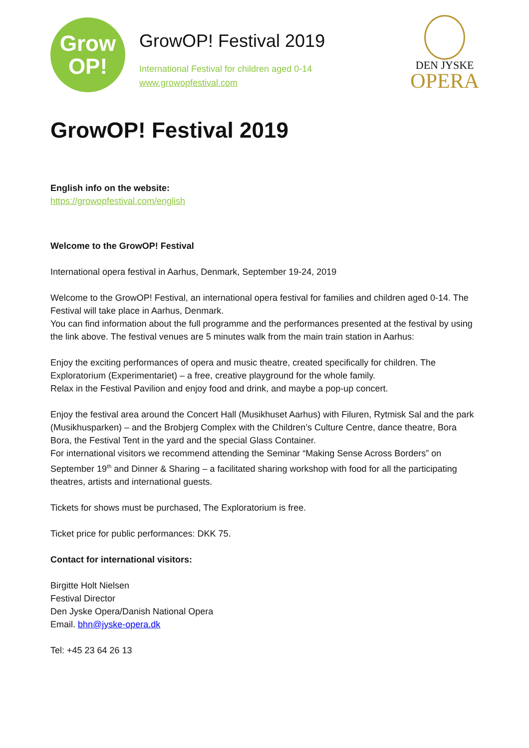Grow
OP!
GrowOP! Festival 2019
International Festival for children aged 0-14
www.growopfestival.com
DEN JYSKE
OPERA
GrowOP! Festival 2019
English info on the website:
https://growopfestival.com/english
Welcome to the GrowOP! Festival
International opera festival in Aarhus, Denmark, September 19-24, 2019
Welcome to the GrowOP! Festival, an international opera festival for families and children aged 0-14. The Festival will take place in Aarhus, Denmark.
You can find information about the full programme and the performances presented at the festival by using the link above. The festival venues are 5 minutes walk from the main train station in Aarhus:
Enjoy the exciting performances of opera and music theatre, created specifically for children. The Exploratorium (Experimentariet) – a free, creative playground for the whole family.
Relax in the Festival Pavilion and enjoy food and drink, and maybe a pop-up concert.
Enjoy the festival area around the Concert Hall (Musikhuset Aarhus) with Filuren, Rytmisk Sal and the park (Musikhusparken) – and the Brobjerg Complex with the Children’s Culture Centre, dance theatre, Bora Bora, the Festival Tent in the yard and the special Glass Container.
For international visitors we recommend attending the Seminar “Making Sense Across Borders” on September 19<sup>th</sup> and Dinner & Sharing – a facilitated sharing workshop with food for all the participating theatres, artists and international guests.
Tickets for shows must be purchased, The Exploratorium is free.
Ticket price for public performances: DKK 75.
Contact for international visitors:
Birgitte Holt Nielsen
Festival Director
Den Jyske Opera/Danish National Opera
Email. bhn@jyske-opera.dk
Tel: +45 23 64 26 13